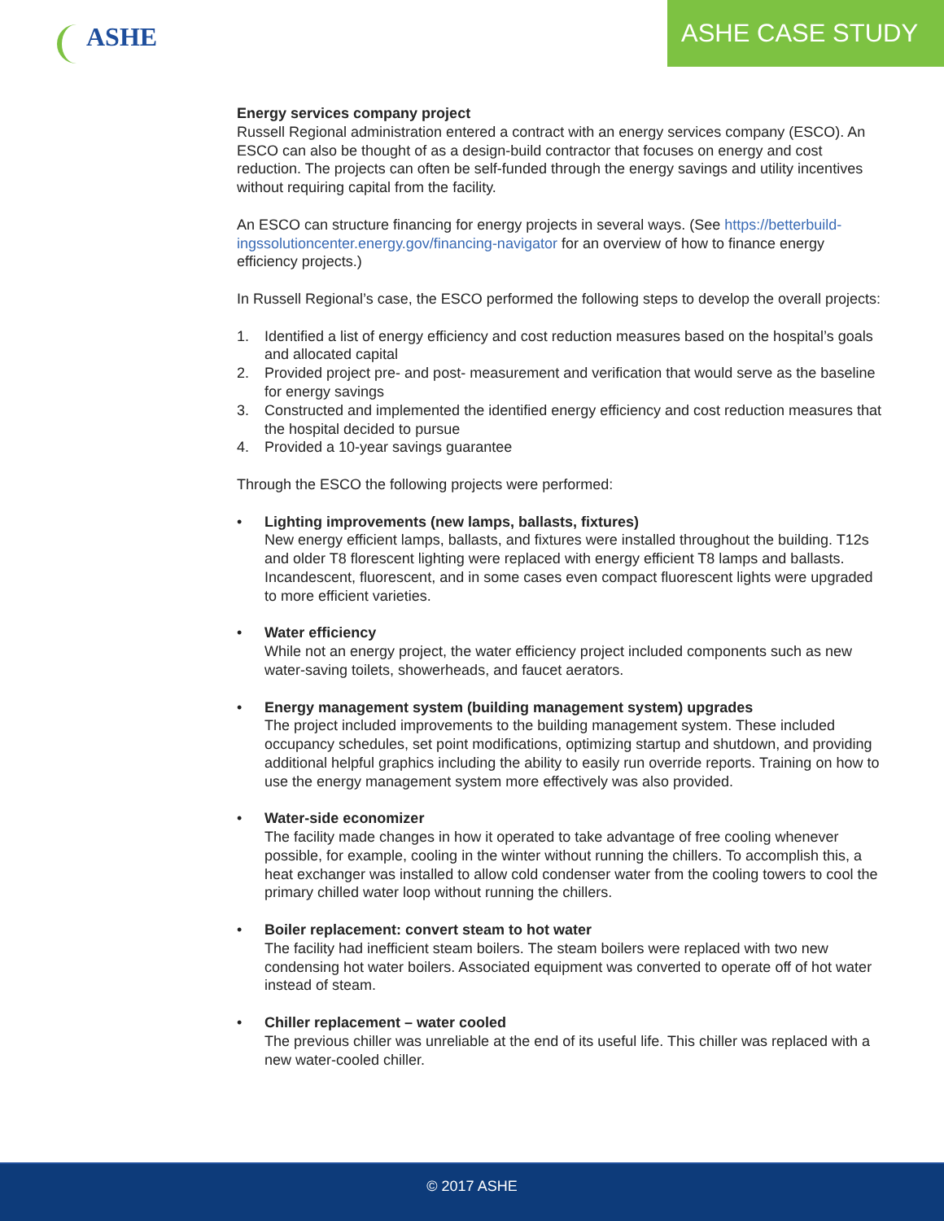ASHE
ASHE CASE STUDY
Energy services company project
Russell Regional administration entered a contract with an energy services company (ESCO). An ESCO can also be thought of as a design-build contractor that focuses on energy and cost reduction. The projects can often be self-funded through the energy savings and utility incentives without requiring capital from the facility.
An ESCO can structure financing for energy projects in several ways. (See https://betterbuild-ingssolutioncenter.energy.gov/financing-navigator for an overview of how to finance energy efficiency projects.)
In Russell Regional’s case, the ESCO performed the following steps to develop the overall projects:
1. Identified a list of energy efficiency and cost reduction measures based on the hospital’s goals and allocated capital
2. Provided project pre- and post- measurement and verification that would serve as the baseline for energy savings
3. Constructed and implemented the identified energy efficiency and cost reduction measures that the hospital decided to pursue
4. Provided a 10-year savings guarantee
Through the ESCO the following projects were performed:
• Lighting improvements (new lamps, ballasts, fixtures)
New energy efficient lamps, ballasts, and fixtures were installed throughout the building. T12s and older T8 florescent lighting were replaced with energy efficient T8 lamps and ballasts. Incandescent, fluorescent, and in some cases even compact fluorescent lights were upgraded to more efficient varieties.
• Water efficiency
While not an energy project, the water efficiency project included components such as new water-saving toilets, showerheads, and faucet aerators.
• Energy management system (building management system) upgrades
The project included improvements to the building management system. These included occupancy schedules, set point modifications, optimizing startup and shutdown, and providing additional helpful graphics including the ability to easily run override reports. Training on how to use the energy management system more effectively was also provided.
• Water-side economizer
The facility made changes in how it operated to take advantage of free cooling whenever possible, for example, cooling in the winter without running the chillers. To accomplish this, a heat exchanger was installed to allow cold condenser water from the cooling towers to cool the primary chilled water loop without running the chillers.
• Boiler replacement: convert steam to hot water
The facility had inefficient steam boilers. The steam boilers were replaced with two new condensing hot water boilers. Associated equipment was converted to operate off of hot water instead of steam.
• Chiller replacement – water cooled
The previous chiller was unreliable at the end of its useful life. This chiller was replaced with a new water-cooled chiller.
© 2017 ASHE